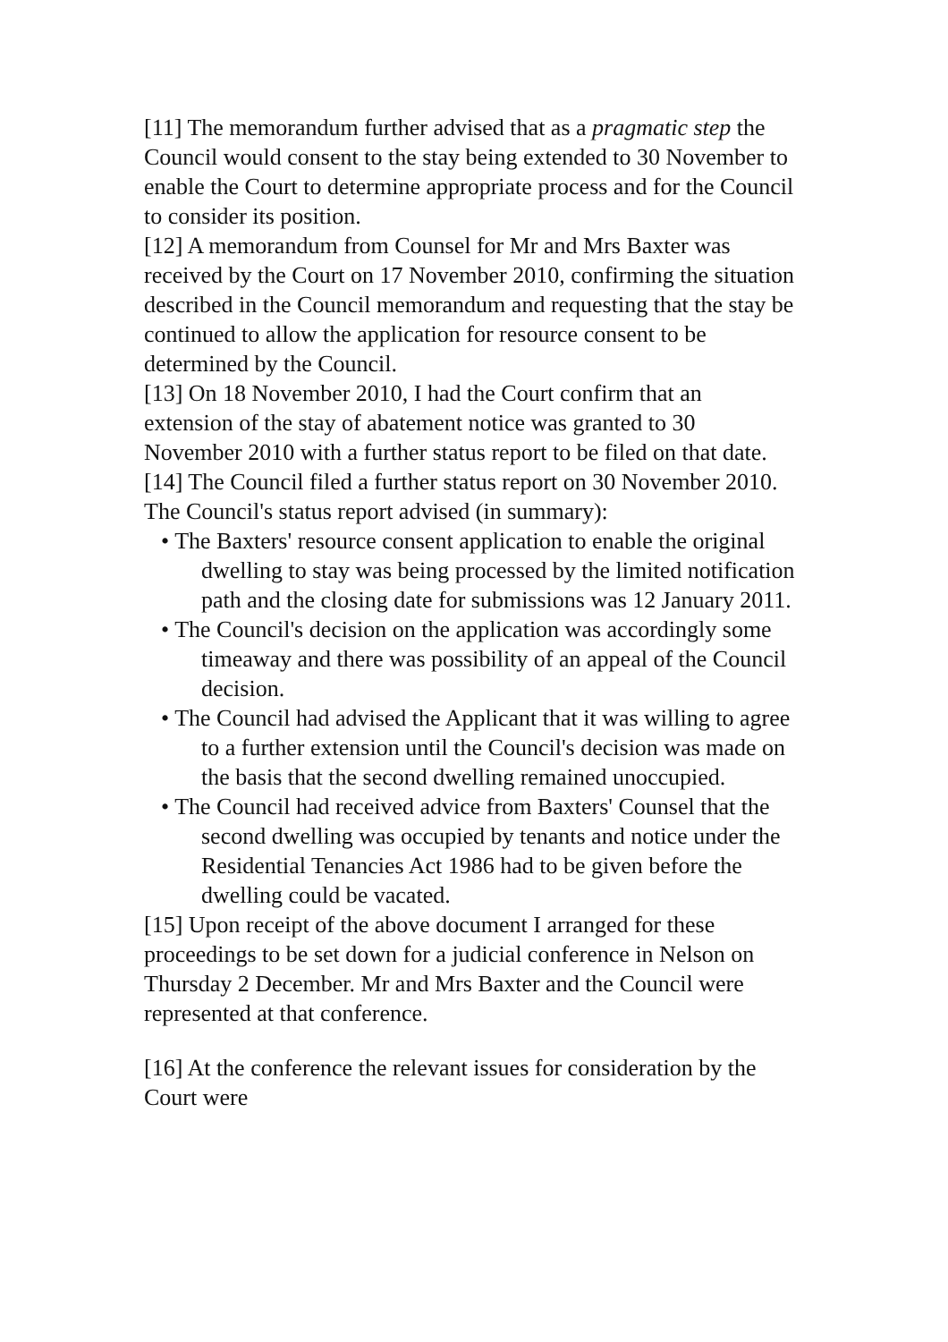[11] The memorandum further advised that as a pragmatic step the Council would consent to the stay being extended to 30 November to enable the Court to determine appropriate process and for the Council to consider its position.
[12] A memorandum from Counsel for Mr and Mrs Baxter was received by the Court on 17 November 2010, confirming the situation described in the Council memorandum and requesting that the stay be continued to allow the application for resource consent to be determined by the Council.
[13] On 18 November 2010, I had the Court confirm that an extension of the stay of abatement notice was granted to 30 November 2010 with a further status report to be filed on that date.
[14] The Council filed a further status report on 30 November 2010. The Council's status report advised (in summary):
• The Baxters' resource consent application to enable the original dwelling to stay was being processed by the limited notification path and the closing date for submissions was 12 January 2011.
• The Council's decision on the application was accordingly some timeaway and there was possibility of an appeal of the Council decision.
• The Council had advised the Applicant that it was willing to agree to a further extension until the Council's decision was made on the basis that the second dwelling remained unoccupied.
• The Council had received advice from Baxters' Counsel that the second dwelling was occupied by tenants and notice under the Residential Tenancies Act 1986 had to be given before the dwelling could be vacated.
[15] Upon receipt of the above document I arranged for these proceedings to be set down for a judicial conference in Nelson on Thursday 2 December. Mr and Mrs Baxter and the Council were represented at that conference.
[16] At the conference the relevant issues for consideration by the Court were